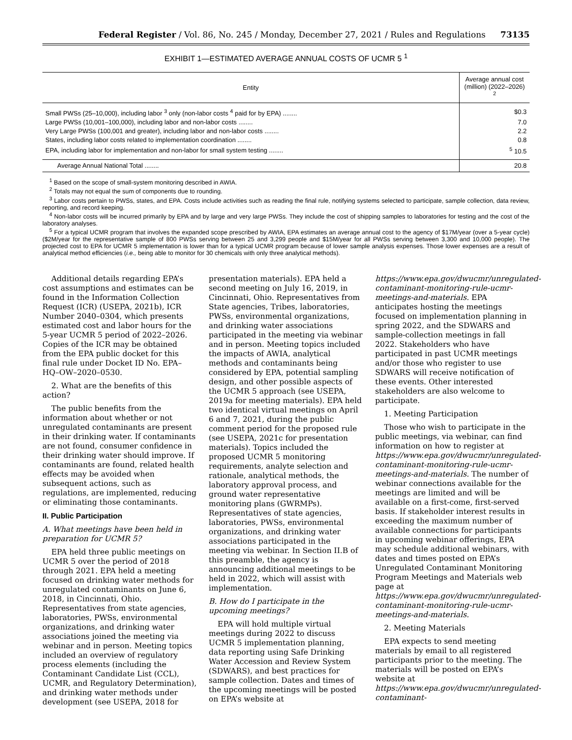Federal Register / Vol. 86, No. 245 / Monday, December 27, 2021 / Rules and Regulations 73135
EXHIBIT 1—ESTIMATED AVERAGE ANNUAL COSTS OF UCMR 5 <sup>1</sup>
| Entity | Average annual cost (million) (2022–2026) <sup>2</sup> |
| --- | --- |
| Small PWSs (25–10,000), including labor <sup>3</sup> only (non-labor costs <sup>4</sup> paid for by EPA) ........ | $0.3 |
| Large PWSs (10,001–100,000), including labor and non-labor costs ........ | 7.0 |
| Very Large PWSs (100,001 and greater), including labor and non-labor costs ........ | 2.2 |
| States, including labor costs related to implementation coordination ........ | 0.8 |
| EPA, including labor for implementation and non-labor for small system testing ........ | <sup>5</sup> 10.5 |
| Average Annual National Total ........ | 20.8 |
<sup>1</sup> Based on the scope of small-system monitoring described in AWIA.
<sup>2</sup> Totals may not equal the sum of components due to rounding.
<sup>3</sup> Labor costs pertain to PWSs, states, and EPA. Costs include activities such as reading the final rule, notifying systems selected to participate, sample collection, data review, reporting, and record keeping.
<sup>4</sup> Non-labor costs will be incurred primarily by EPA and by large and very large PWSs. They include the cost of shipping samples to laboratories for testing and the cost of the laboratory analyses.
<sup>5</sup> For a typical UCMR program that involves the expanded scope prescribed by AWIA, EPA estimates an average annual cost to the agency of $17M/year (over a 5-year cycle) ($2M/year for the representative sample of 800 PWSs serving between 25 and 3,299 people and $15M/year for all PWSs serving between 3,300 and 10,000 people). The projected cost to EPA for UCMR 5 implementation is lower than for a typical UCMR program because of lower sample analysis expenses. Those lower expenses are a result of analytical method efficiencies (i.e., being able to monitor for 30 chemicals with only three analytical methods).
Additional details regarding EPA’s cost assumptions and estimates can be found in the Information Collection Request (ICR) (USEPA, 2021b), ICR Number 2040–0304, which presents estimated cost and labor hours for the 5-year UCMR 5 period of 2022–2026. Copies of the ICR may be obtained from the EPA public docket for this final rule under Docket ID No. EPA–HQ–OW–2020–0530.
2. What are the benefits of this action?
The public benefits from the information about whether or not unregulated contaminants are present in their drinking water. If contaminants are not found, consumer confidence in their drinking water should improve. If contaminants are found, related health effects may be avoided when subsequent actions, such as regulations, are implemented, reducing or eliminating those contaminants.
II. Public Participation
A. What meetings have been held in preparation for UCMR 5?
EPA held three public meetings on UCMR 5 over the period of 2018 through 2021. EPA held a meeting focused on drinking water methods for unregulated contaminants on June 6, 2018, in Cincinnati, Ohio. Representatives from state agencies, laboratories, PWSs, environmental organizations, and drinking water associations joined the meeting via webinar and in person. Meeting topics included an overview of regulatory process elements (including the Contaminant Candidate List (CCL), UCMR, and Regulatory Determination), and drinking water methods under development (see USEPA, 2018 for presentation materials). EPA held a second meeting on July 16, 2019, in Cincinnati, Ohio. Representatives from State agencies, Tribes, laboratories, PWSs, environmental organizations, and drinking water associations participated in the meeting via webinar and in person. Meeting topics included the impacts of AWIA, analytical methods and contaminants being considered by EPA, potential sampling design, and other possible aspects of the UCMR 5 approach (see USEPA, 2019a for meeting materials). EPA held two identical virtual meetings on April 6 and 7, 2021, during the public comment period for the proposed rule (see USEPA, 2021c for presentation materials). Topics included the proposed UCMR 5 monitoring requirements, analyte selection and rationale, analytical methods, the laboratory approval process, and ground water representative monitoring plans (GWRMPs). Representatives of state agencies, laboratories, PWSs, environmental organizations, and drinking water associations participated in the meeting via webinar. In Section II.B of this preamble, the agency is announcing additional meetings to be held in 2022, which will assist with implementation.
B. How do I participate in the upcoming meetings?
EPA will hold multiple virtual meetings during 2022 to discuss UCMR 5 implementation planning, data reporting using Safe Drinking Water Accession and Review System (SDWARS), and best practices for sample collection. Dates and times of the upcoming meetings will be posted on EPA’s website at https://www.epa.gov/dwucmr/unregulated-contaminant-monitoring-rule-ucmr-meetings-and-materials. EPA anticipates hosting the meetings focused on implementation planning in spring 2022, and the SDWARS and sample-collection meetings in fall 2022. Stakeholders who have participated in past UCMR meetings and/or those who register to use SDWARS will receive notification of these events. Other interested stakeholders are also welcome to participate.
1. Meeting Participation
Those who wish to participate in the public meetings, via webinar, can find information on how to register at https://www.epa.gov/dwucmr/unregulated-contaminant-monitoring-rule-ucmr-meetings-and-materials. The number of webinar connections available for the meetings are limited and will be available on a first-come, first-served basis. If stakeholder interest results in exceeding the maximum number of available connections for participants in upcoming webinar offerings, EPA may schedule additional webinars, with dates and times posted on EPA’s Unregulated Contaminant Monitoring Program Meetings and Materials web page at https://www.epa.gov/dwucmr/unregulated-contaminant-monitoring-rule-ucmr-meetings-and-materials.
2. Meeting Materials
EPA expects to send meeting materials by email to all registered participants prior to the meeting. The materials will be posted on EPA’s website at https://www.epa.gov/dwucmr/unregulated-contaminant-